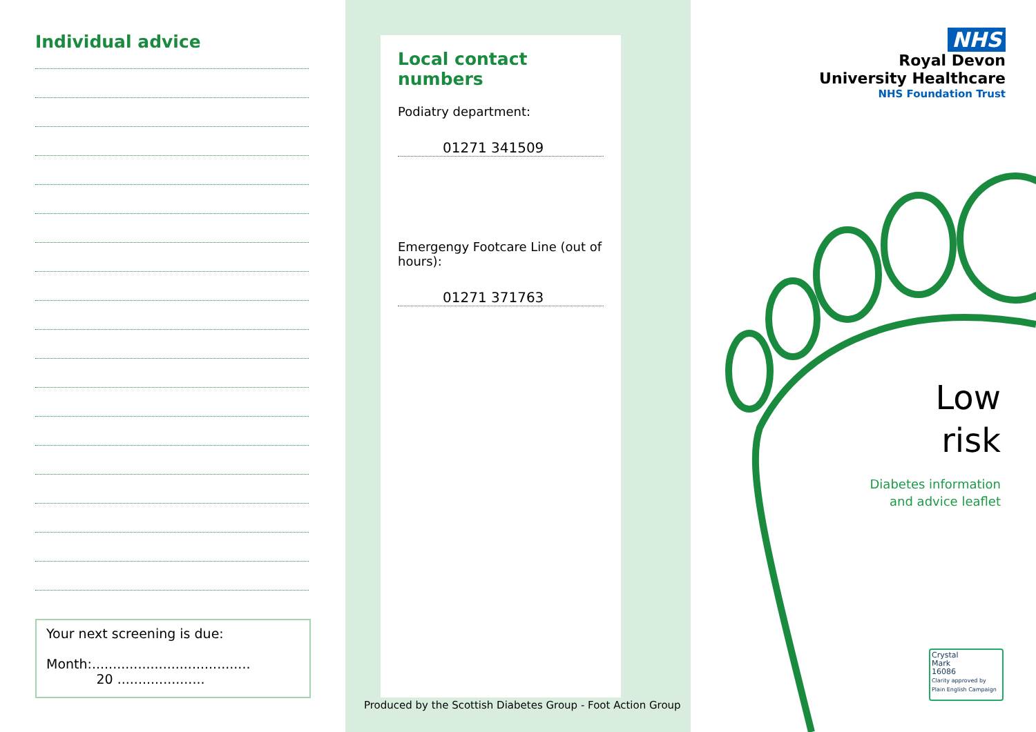Individual advice
Your next screening is due:
Month:...................................... 20 .....................
Local contact numbers
Podiatry department:
01271 341509
Emergengy Footcare Line (out of hours):
01271 371763
Produced by the Scottish Diabetes Group - Foot Action Group
NHS
Royal Devon
University Healthcare
NHS Foundation Trust
Low
risk
Diabetes information
and advice leaflet
Crystal
Mark
16086
Clarity approved by
Plain English Campaign